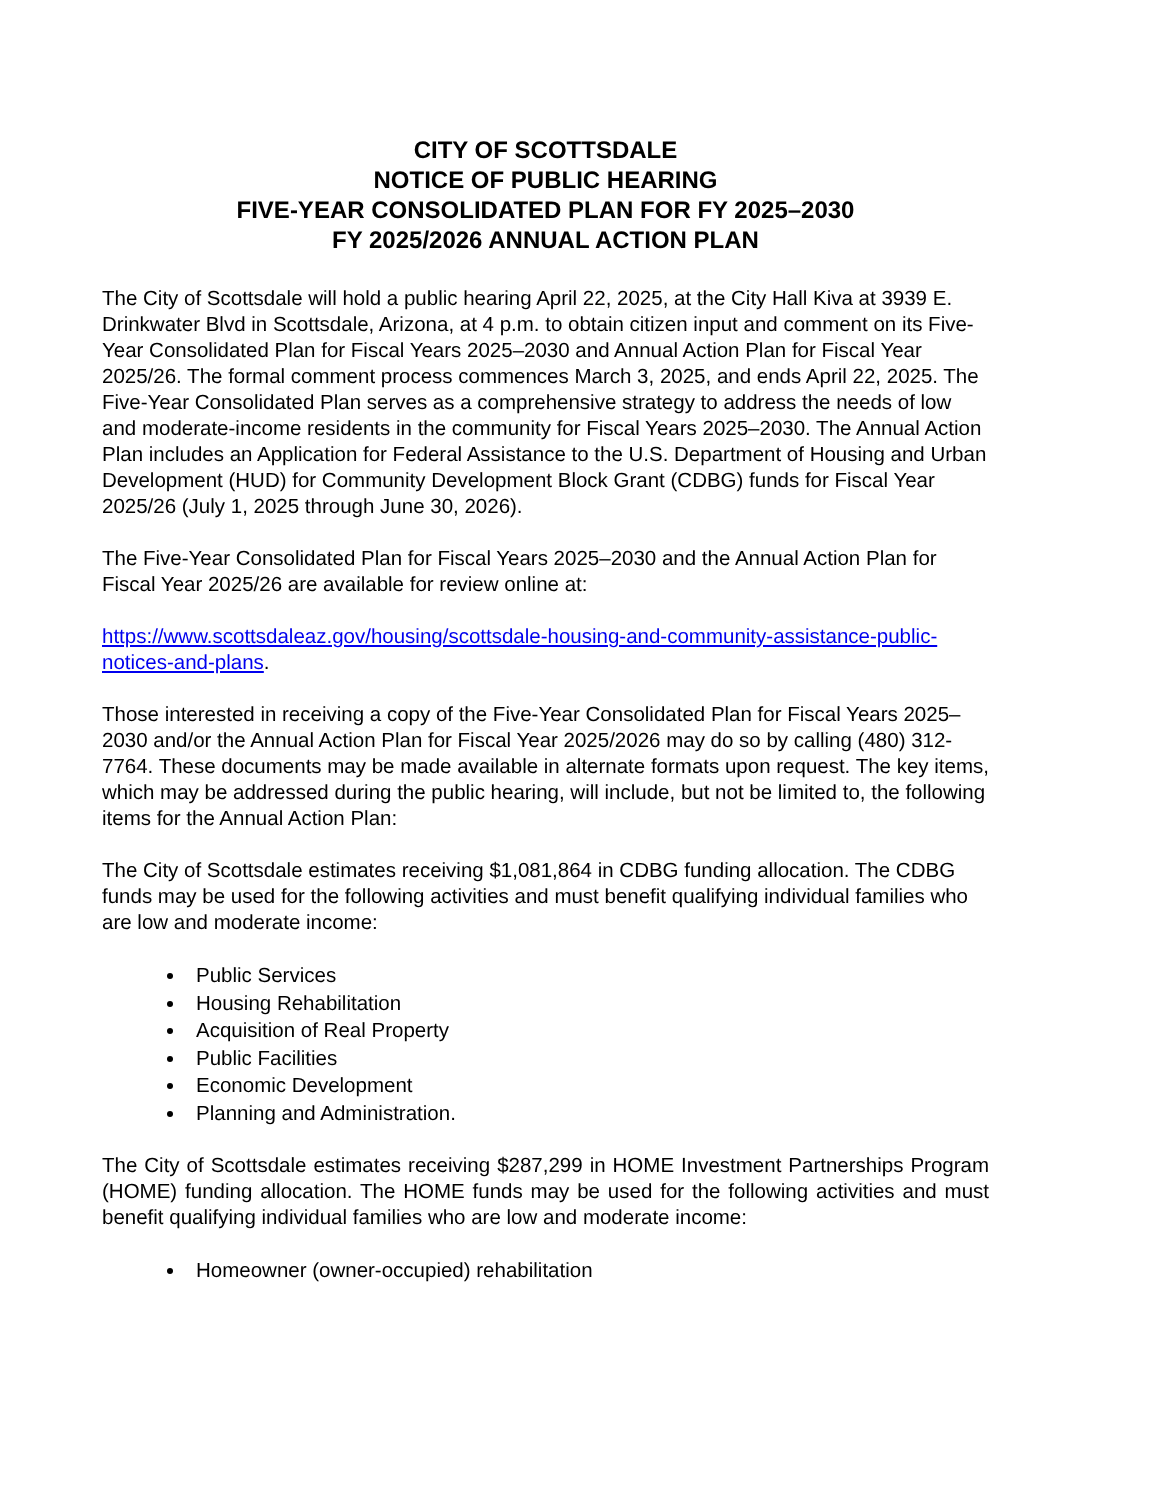CITY OF SCOTTSDALE
NOTICE OF PUBLIC HEARING
FIVE-YEAR CONSOLIDATED PLAN FOR FY 2025–2030
FY 2025/2026 ANNUAL ACTION PLAN
The City of Scottsdale will hold a public hearing April 22, 2025, at the City Hall Kiva at 3939 E. Drinkwater Blvd in Scottsdale, Arizona, at 4 p.m. to obtain citizen input and comment on its Five-Year Consolidated Plan for Fiscal Years 2025–2030 and Annual Action Plan for Fiscal Year 2025/26. The formal comment process commences March 3, 2025, and ends April 22, 2025. The Five-Year Consolidated Plan serves as a comprehensive strategy to address the needs of low and moderate-income residents in the community for Fiscal Years 2025–2030. The Annual Action Plan includes an Application for Federal Assistance to the U.S. Department of Housing and Urban Development (HUD) for Community Development Block Grant (CDBG) funds for Fiscal Year 2025/26 (July 1, 2025 through June 30, 2026).
The Five-Year Consolidated Plan for Fiscal Years 2025–2030 and the Annual Action Plan for Fiscal Year 2025/26 are available for review online at:
https://www.scottsdaleaz.gov/housing/scottsdale-housing-and-community-assistance-public-notices-and-plans.
Those interested in receiving a copy of the Five-Year Consolidated Plan for Fiscal Years 2025–2030 and/or the Annual Action Plan for Fiscal Year 2025/2026 may do so by calling (480) 312-7764. These documents may be made available in alternate formats upon request. The key items, which may be addressed during the public hearing, will include, but not be limited to, the following items for the Annual Action Plan:
The City of Scottsdale estimates receiving $1,081,864 in CDBG funding allocation. The CDBG funds may be used for the following activities and must benefit qualifying individual families who are low and moderate income:
Public Services
Housing Rehabilitation
Acquisition of Real Property
Public Facilities
Economic Development
Planning and Administration.
The City of Scottsdale estimates receiving $287,299 in HOME Investment Partnerships Program (HOME) funding allocation. The HOME funds may be used for the following activities and must benefit qualifying individual families who are low and moderate income:
Homeowner (owner-occupied) rehabilitation